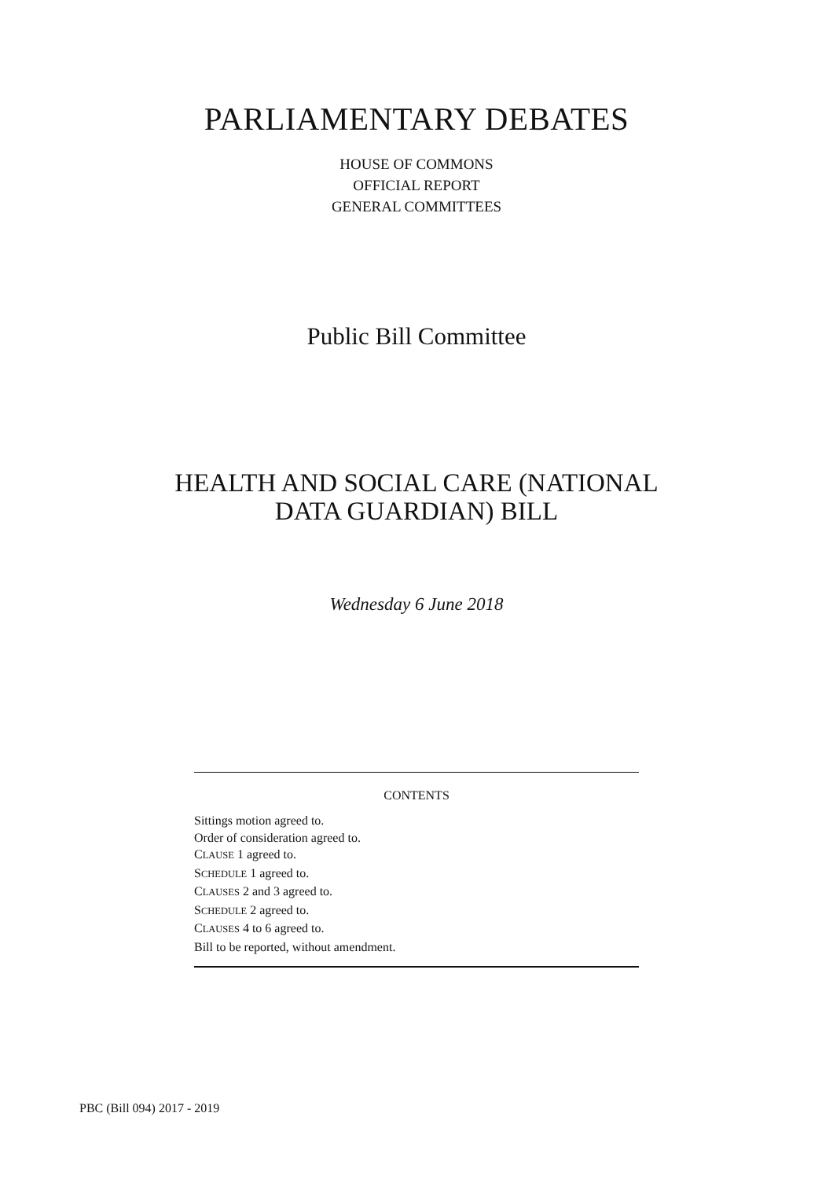PARLIAMENTARY DEBATES
HOUSE OF COMMONS
OFFICIAL REPORT
GENERAL COMMITTEES
Public Bill Committee
HEALTH AND SOCIAL CARE (NATIONAL
DATA GUARDIAN) BILL
Wednesday 6 June 2018
CONTENTS
Sittings motion agreed to.
Order of consideration agreed to.
CLAUSE 1 agreed to.
SCHEDULE 1 agreed to.
CLAUSES 2 and 3 agreed to.
SCHEDULE 2 agreed to.
CLAUSES 4 to 6 agreed to.
Bill to be reported, without amendment.
PBC (Bill 094) 2017 - 2019